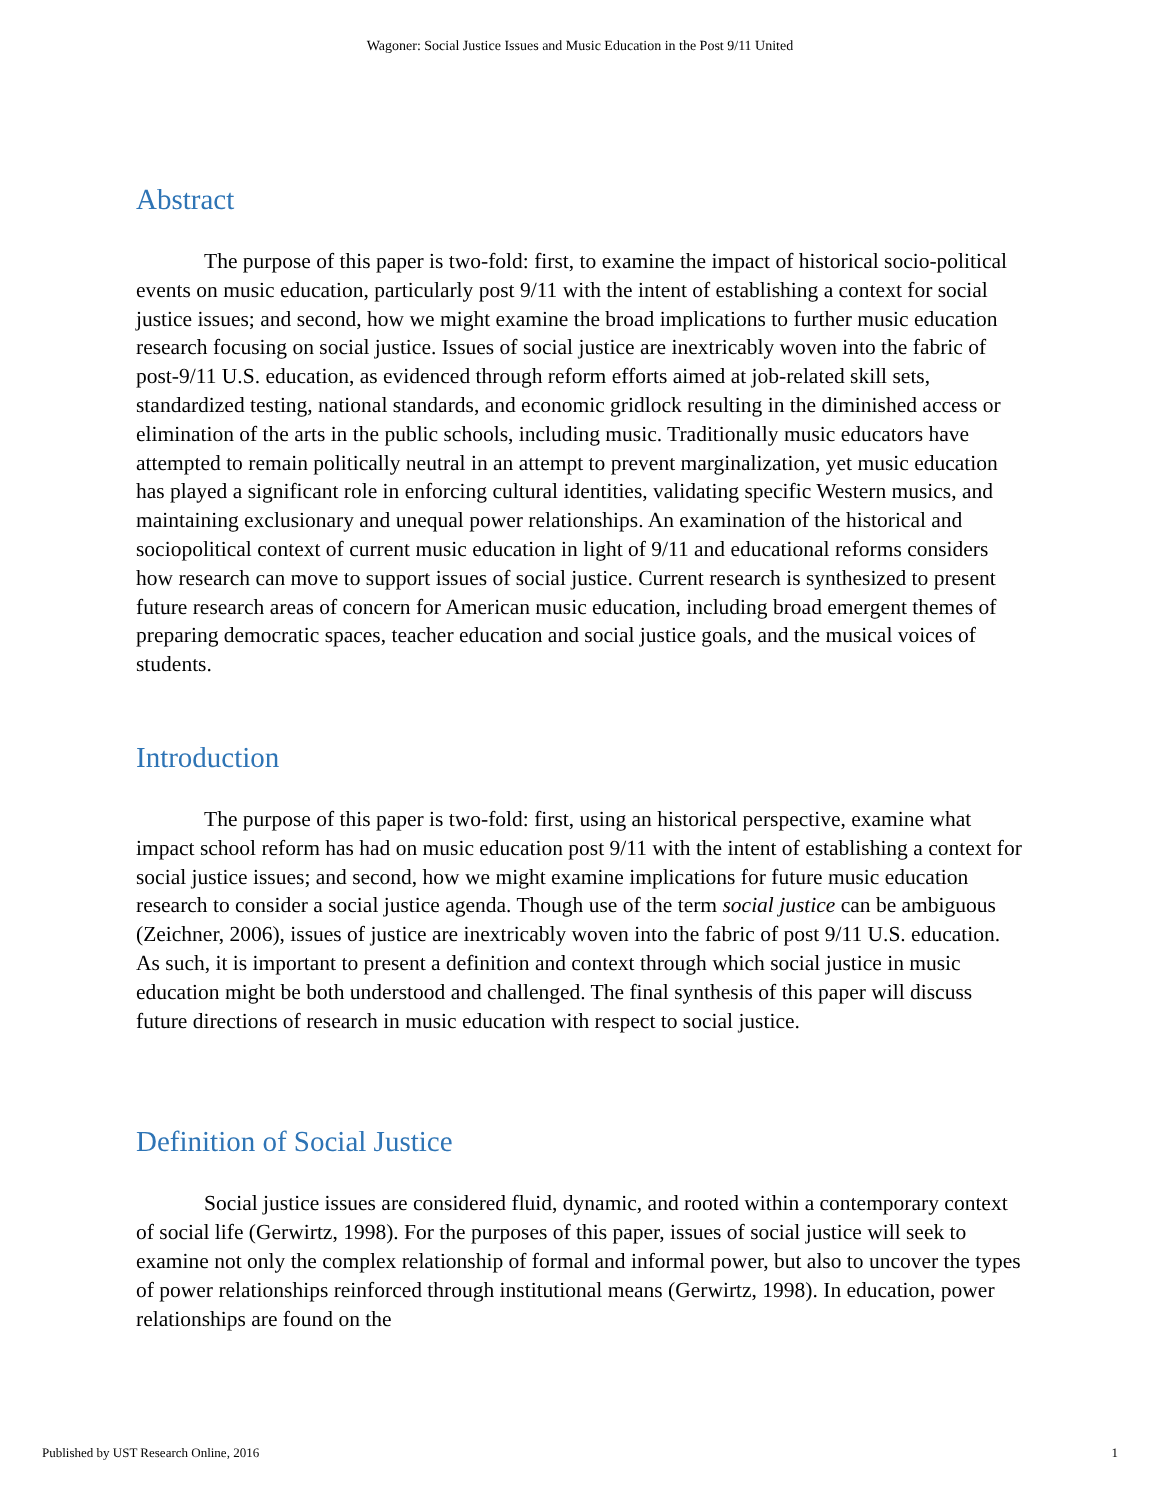Wagoner: Social Justice Issues and Music Education in the Post 9/11 United
Abstract
The purpose of this paper is two-fold: first, to examine the impact of historical socio-political events on music education, particularly post 9/11 with the intent of establishing a context for social justice issues; and second, how we might examine the broad implications to further music education research focusing on social justice. Issues of social justice are inextricably woven into the fabric of post-9/11 U.S. education, as evidenced through reform efforts aimed at job-related skill sets, standardized testing, national standards, and economic gridlock resulting in the diminished access or elimination of the arts in the public schools, including music. Traditionally music educators have attempted to remain politically neutral in an attempt to prevent marginalization, yet music education has played a significant role in enforcing cultural identities, validating specific Western musics, and maintaining exclusionary and unequal power relationships. An examination of the historical and sociopolitical context of current music education in light of 9/11 and educational reforms considers how research can move to support issues of social justice. Current research is synthesized to present future research areas of concern for American music education, including broad emergent themes of preparing democratic spaces, teacher education and social justice goals, and the musical voices of students.
Introduction
The purpose of this paper is two-fold: first, using an historical perspective, examine what impact school reform has had on music education post 9/11 with the intent of establishing a context for social justice issues; and second, how we might examine implications for future music education research to consider a social justice agenda. Though use of the term social justice can be ambiguous (Zeichner, 2006), issues of justice are inextricably woven into the fabric of post 9/11 U.S. education. As such, it is important to present a definition and context through which social justice in music education might be both understood and challenged. The final synthesis of this paper will discuss future directions of research in music education with respect to social justice.
Definition of Social Justice
Social justice issues are considered fluid, dynamic, and rooted within a contemporary context of social life (Gerwirtz, 1998). For the purposes of this paper, issues of social justice will seek to examine not only the complex relationship of formal and informal power, but also to uncover the types of power relationships reinforced through institutional means (Gerwirtz, 1998). In education, power relationships are found on the
Published by UST Research Online, 2016 1